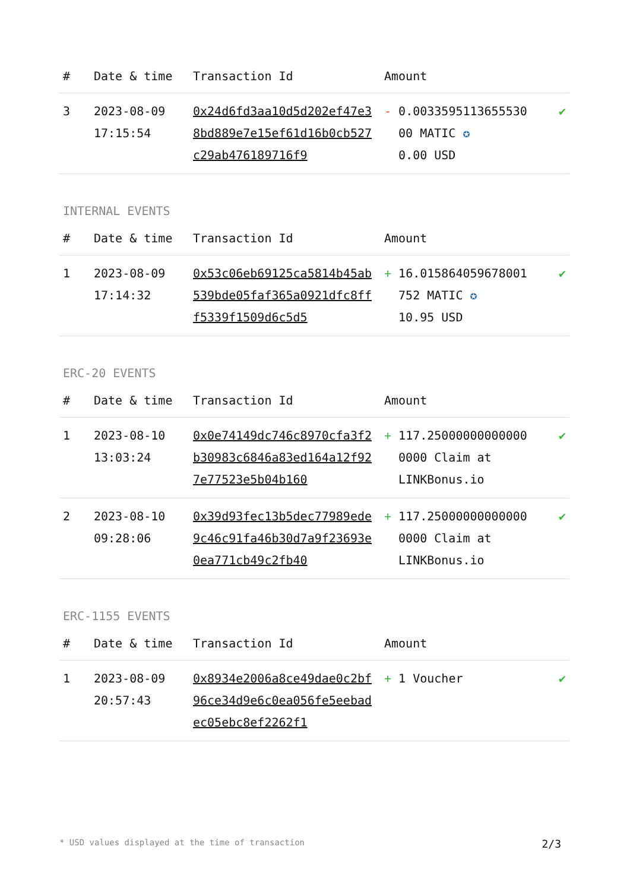| # | Date & time | Transaction Id | Amount | |
| --- | --- | --- | --- | --- |
| 3 | 2023-08-09 17:15:54 | 0x24d6fd3aa10d5d202ef47e38bd889e7e15ef61d16b0cb527c29ab476189716f9 | - 0.0033595113655530 00 MATIC ✪ 0.00 USD | ✔ |
INTERNAL EVENTS
| # | Date & time | Transaction Id | Amount | |
| --- | --- | --- | --- | --- |
| 1 | 2023-08-09 17:14:32 | 0x53c06eb69125ca5814b45ab539bde05faf365a0921dfc8fff5339f1509d6c5d5 | + 16.015864059678001 752 MATIC ✪ 10.95 USD | ✔ |
ERC-20 EVENTS
| # | Date & time | Transaction Id | Amount | |
| --- | --- | --- | --- | --- |
| 1 | 2023-08-10 13:03:24 | 0x0e74149dc746c8970cfa3f2b30983c6846a83ed164a12f927e77523e5b04b160 | + 117.25000000000000 0000 Claim at LINKBonus.io | ✔ |
| 2 | 2023-08-10 09:28:06 | 0x39d93fec13b5dec77989ede9c46c91fa46b30d7a9f23693e0ea771cb49c2fb40 | + 117.25000000000000 0000 Claim at LINKBonus.io | ✔ |
ERC-1155 EVENTS
| # | Date & time | Transaction Id | Amount | |
| --- | --- | --- | --- | --- |
| 1 | 2023-08-09 20:57:43 | 0x8934e2006a8ce49dae0c2bf96ce34d9e6c0ea056fe5eebadec05ebc8ef2262f1 | + 1 Voucher | ✔ |
* USD values displayed at the time of transaction 2/3